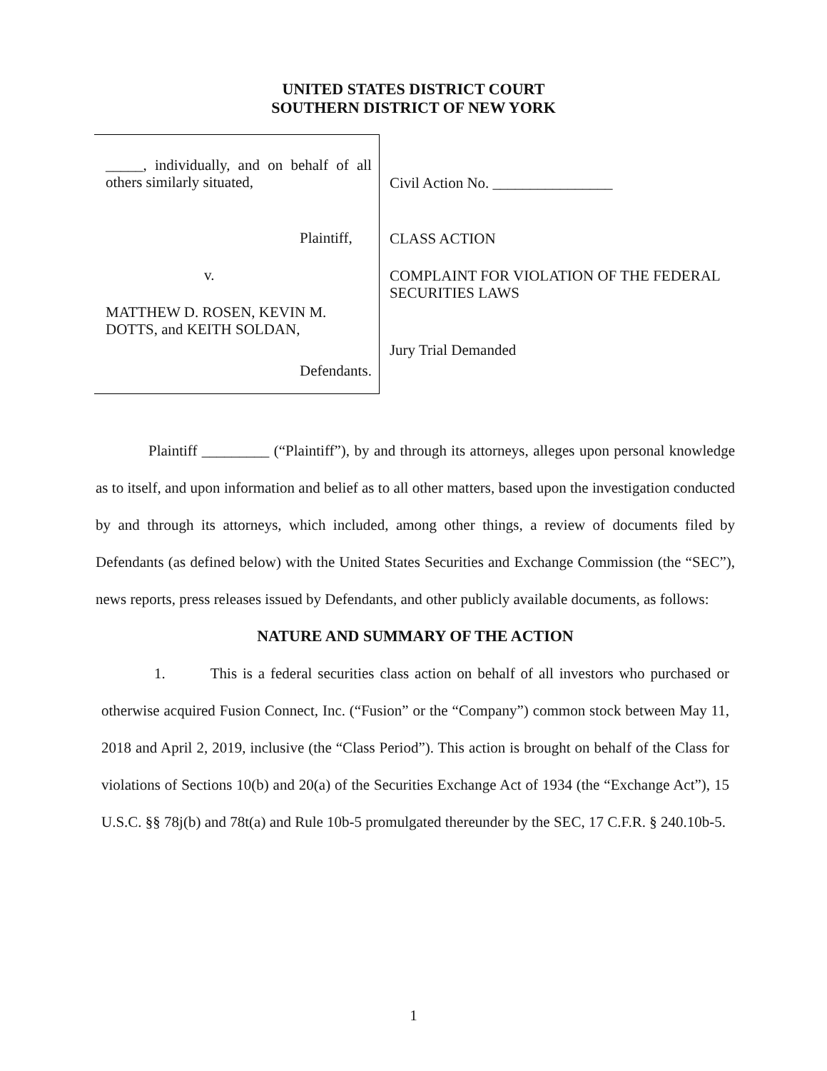UNITED STATES DISTRICT COURT
SOUTHERN DISTRICT OF NEW YORK
_____, individually, and on behalf of all others similarly situated,
Plaintiff,
v.
MATTHEW D. ROSEN, KEVIN M. DOTTS, and KEITH SOLDAN,
Defendants.
Civil Action No. ________________
CLASS ACTION
COMPLAINT FOR VIOLATION OF THE FEDERAL SECURITIES LAWS
Jury Trial Demanded
Plaintiff _________ (“Plaintiff”), by and through its attorneys, alleges upon personal knowledge as to itself, and upon information and belief as to all other matters, based upon the investigation conducted by and through its attorneys, which included, among other things, a review of documents filed by Defendants (as defined below) with the United States Securities and Exchange Commission (the “SEC”), news reports, press releases issued by Defendants, and other publicly available documents, as follows:
NATURE AND SUMMARY OF THE ACTION
1. This is a federal securities class action on behalf of all investors who purchased or otherwise acquired Fusion Connect, Inc. (“Fusion” or the “Company”) common stock between May 11, 2018 and April 2, 2019, inclusive (the “Class Period”). This action is brought on behalf of the Class for violations of Sections 10(b) and 20(a) of the Securities Exchange Act of 1934 (the “Exchange Act”), 15 U.S.C. §§ 78j(b) and 78t(a) and Rule 10b-5 promulgated thereunder by the SEC, 17 C.F.R. § 240.10b-5.
1